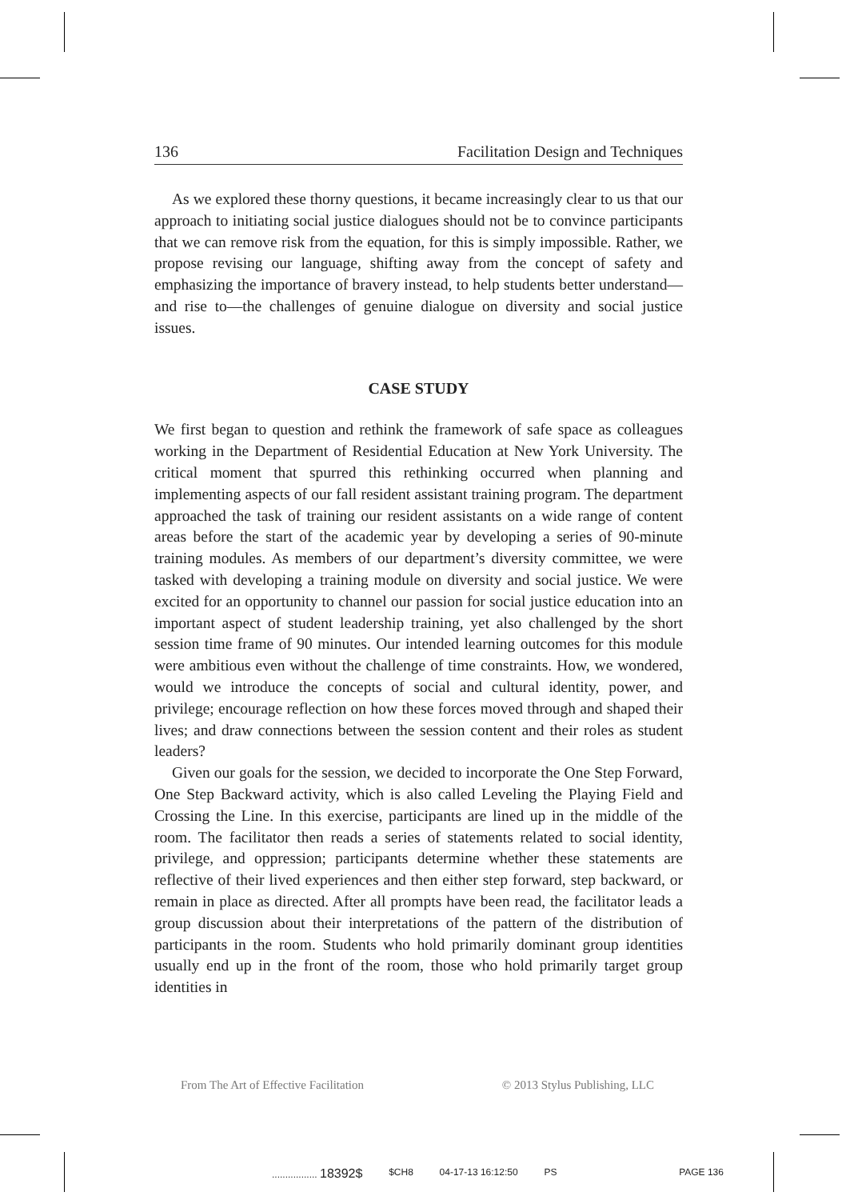136 Facilitation Design and Techniques
As we explored these thorny questions, it became increasingly clear to us that our approach to initiating social justice dialogues should not be to convince participants that we can remove risk from the equation, for this is simply impossible. Rather, we propose revising our language, shifting away from the concept of safety and emphasizing the importance of bravery instead, to help students better understand—and rise to—the challenges of genuine dialogue on diversity and social justice issues.
CASE STUDY
We first began to question and rethink the framework of safe space as colleagues working in the Department of Residential Education at New York University. The critical moment that spurred this rethinking occurred when planning and implementing aspects of our fall resident assistant training program. The department approached the task of training our resident assistants on a wide range of content areas before the start of the academic year by developing a series of 90-minute training modules. As members of our department’s diversity committee, we were tasked with developing a training module on diversity and social justice. We were excited for an opportunity to channel our passion for social justice education into an important aspect of student leadership training, yet also challenged by the short session time frame of 90 minutes. Our intended learning outcomes for this module were ambitious even without the challenge of time constraints. How, we wondered, would we introduce the concepts of social and cultural identity, power, and privilege; encourage reflection on how these forces moved through and shaped their lives; and draw connections between the session content and their roles as student leaders?
Given our goals for the session, we decided to incorporate the One Step Forward, One Step Backward activity, which is also called Leveling the Playing Field and Crossing the Line. In this exercise, participants are lined up in the middle of the room. The facilitator then reads a series of statements related to social identity, privilege, and oppression; participants determine whether these statements are reflective of their lived experiences and then either step forward, step backward, or remain in place as directed. After all prompts have been read, the facilitator leads a group discussion about their interpretations of the pattern of the distribution of participants in the room. Students who hold primarily dominant group identities usually end up in the front of the room, those who hold primarily target group identities in
From The Art of Effective Facilitation © 2013 Stylus Publishing, LLC
................. 18392$ $CH8 04-17-13 16:12:50 PS PAGE 136